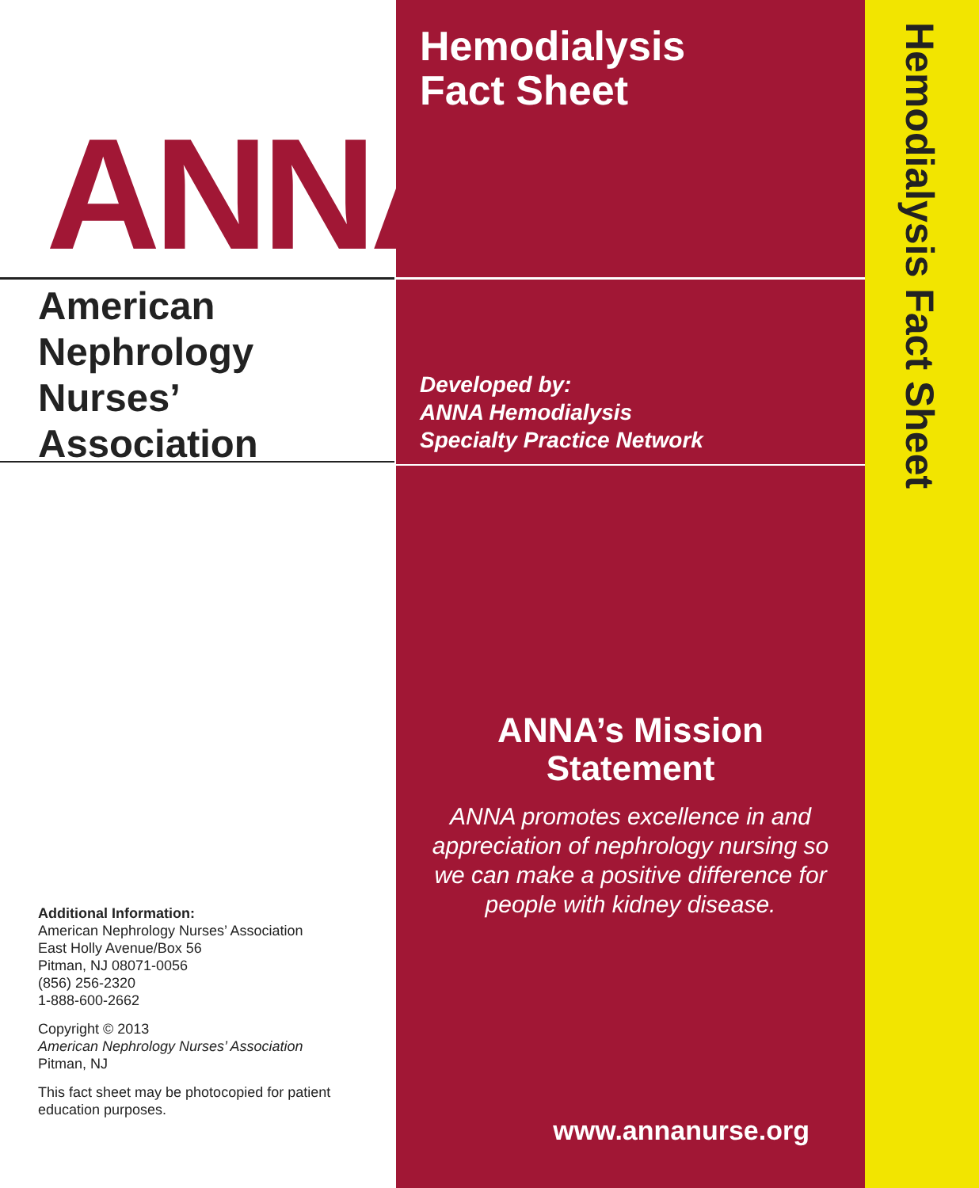ANNA
American
Nephrology
Nurses’
Association
Additional Information:
American Nephrology Nurses’ Association
East Holly Avenue/Box 56
Pitman, NJ 08071-0056
(856) 256-2320
1-888-600-2662
Copyright © 2013
American Nephrology Nurses’ Association
Pitman, NJ
This fact sheet may be photocopied for patient education purposes.
Hemodialysis
Fact Sheet
Developed by:
ANNA Hemodialysis
Specialty Practice Network
ANNA’s Mission Statement
ANNA promotes excellence in and appreciation of nephrology nursing so we can make a positive difference for people with kidney disease.
www.annanurse.org
Hemodialysis Fact Sheet